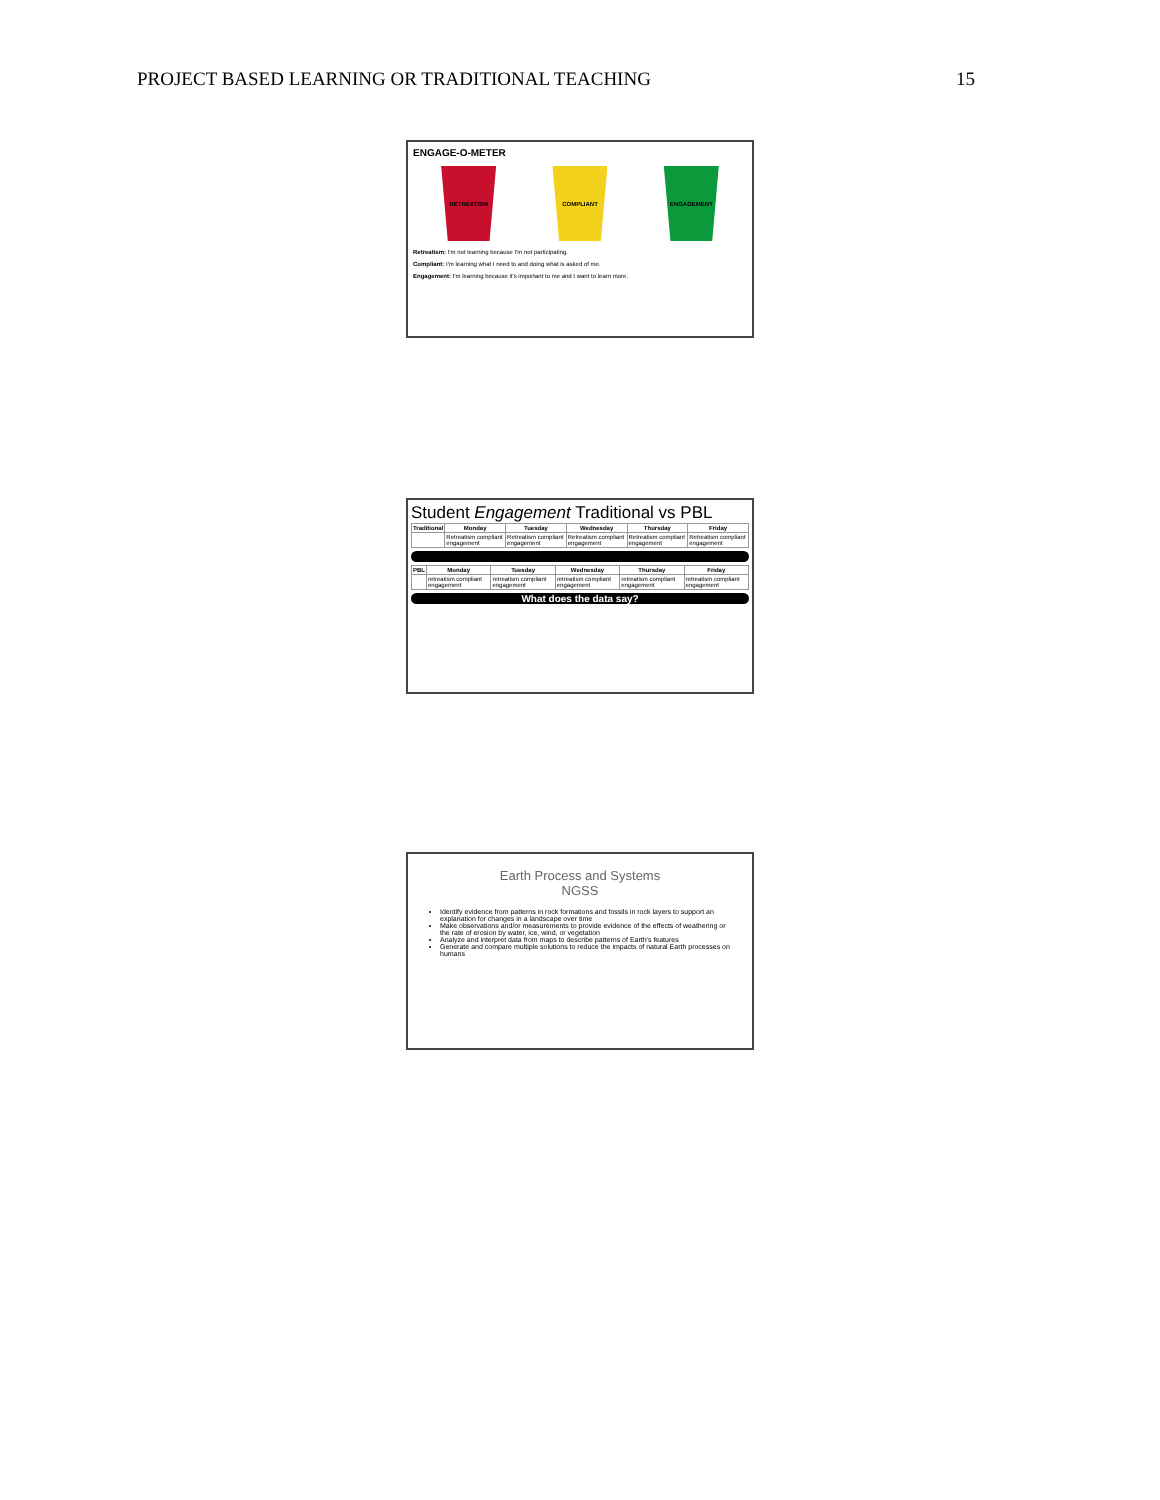PROJECT BASED LEARNING OR TRADITIONAL TEACHING 15
ENGAGE-O-METER
RETREATISM COMPLIANT ENGAGEMENT
Retreatism: I'm not learning because I'm not participating.
Compliant: I'm learning what I need to and doing what is asked of me.
Engagement: I'm learning because it's important to me and I want to learn more.
Student Engagement Traditional vs PBL
| Traditional | Monday | Tuesday | Wednesday | Thursday | Friday |
| --- | --- | --- | --- | --- | --- |
| | Retreatism compliant engagement | Retreatism compliant engagement | Retreatism compliant engagement | Retreatism compliant engagement | Retreatism compliant engagement |
| PBL | Monday | Tuesday | Wednesday | Thursday | Friday |
| --- | --- | --- | --- | --- | --- |
| | retreatism compliant engagement | retreatism compliant engagement | retreatism compliant engagement | retreatism compliant engagement | retreatism compliant engagement |
What does the data say?
Earth Process and Systems
NGSS
Identify evidence from patterns in rock formations and fossils in rock layers to support an explanation for changes in a landscape over time
Make observations and/or measurements to provide evidence of the effects of weathering or the rate of erosion by water, ice, wind, or vegetation
Analyze and interpret data from maps to describe patterns of Earth's features
Generate and compare multiple solutions to reduce the impacts of natural Earth processes on humans